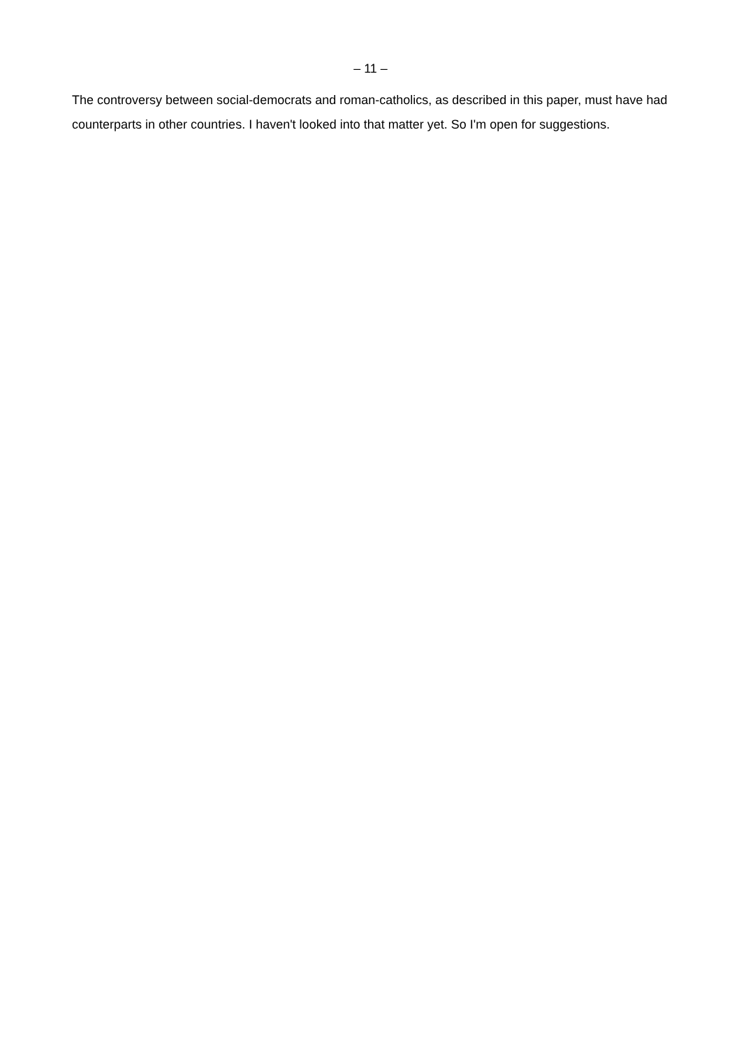– 11 –
The controversy between social-democrats and roman-catholics, as described in this paper, must have had counterparts in other countries. I haven't looked into that matter yet. So I'm open for suggestions.